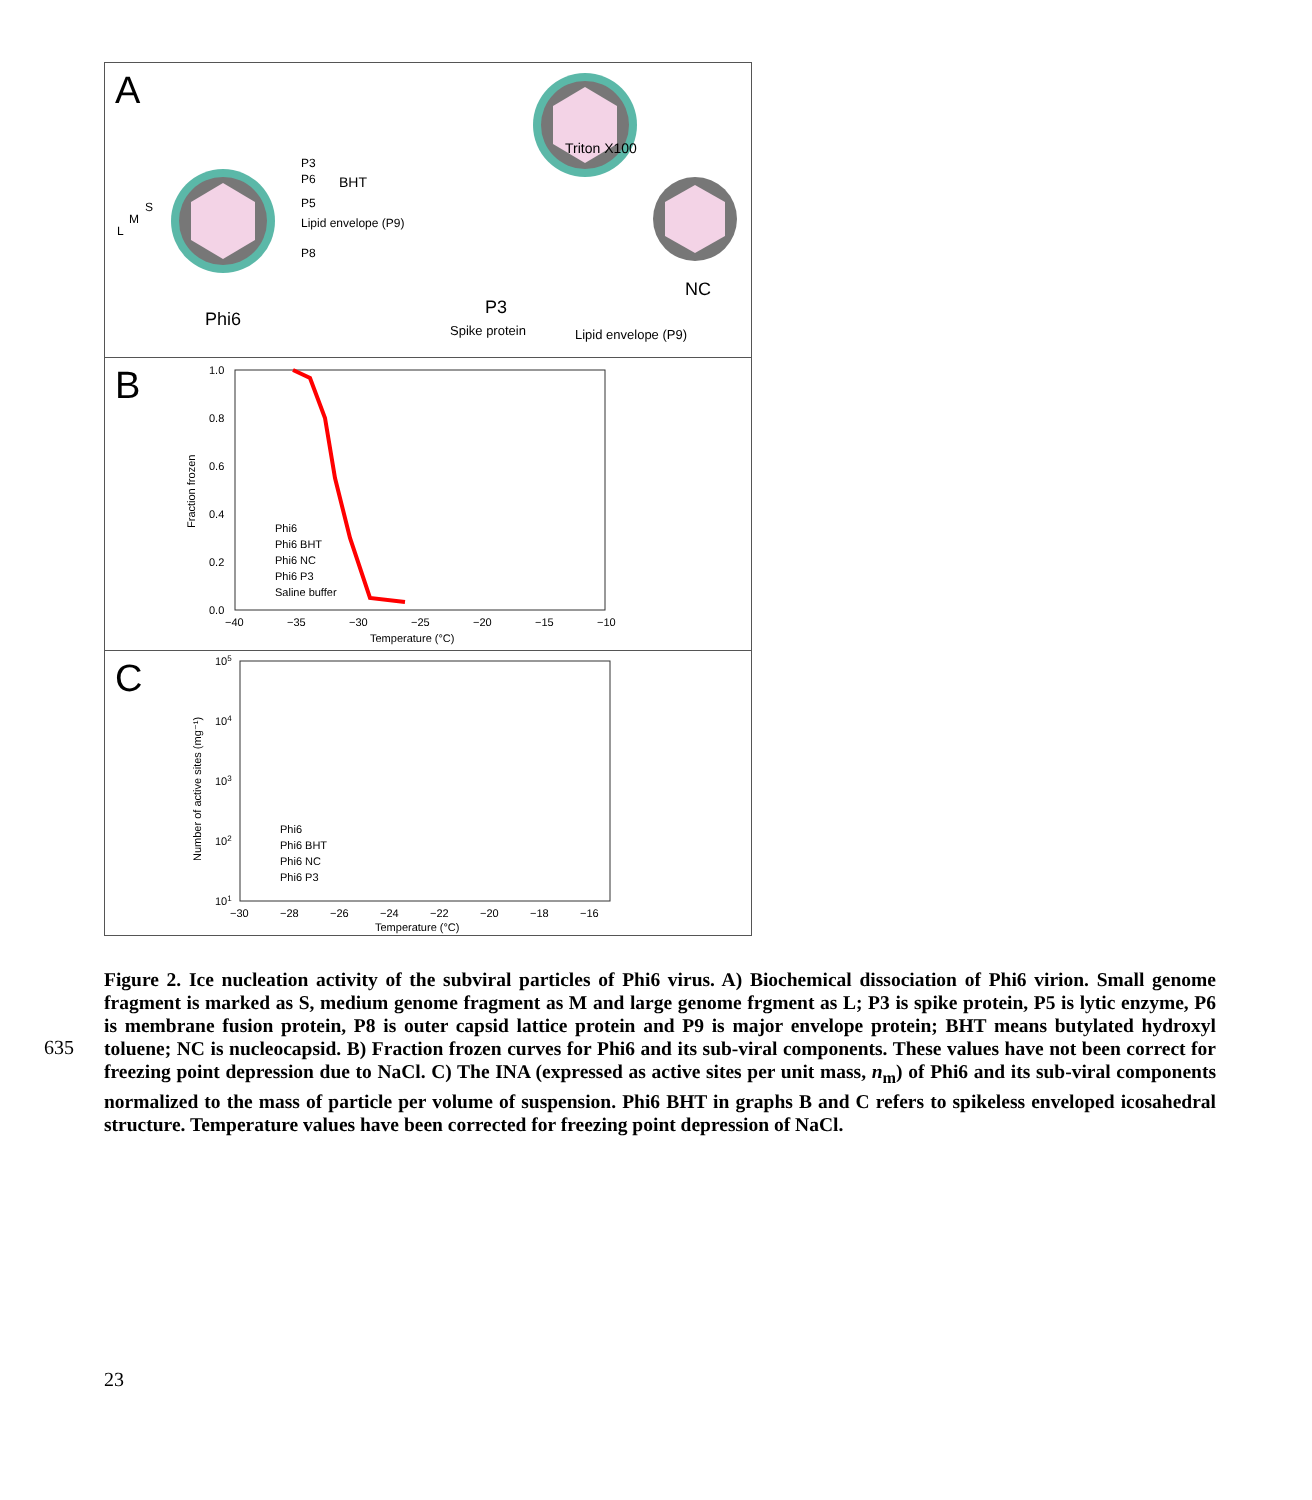A
P3
P6
P5
Lipid envelope (P9)
P8
S
M
L
BHT
Triton X100
Phi6
P3
Spike protein
Lipid envelope (P9)
NC
B
Fraction frozen
1.0
0.8
0.6
0.4
0.2
0.0
−40
−35
−30
−25
−20
−15
−10
Temperature (°C)
Phi6
Phi6 BHT
Phi6 NC
Phi6 P3
Saline buffer
C
Number of active sites (mg⁻¹)
105
104
103
102
101
−30
−28
−26
−24
−22
−20
−18
−16
Temperature (°C)
Phi6
Phi6 BHT
Phi6 NC
Phi6 P3
Figure 2. Ice nucleation activity of the subviral particles of Phi6 virus. A) Biochemical dissociation of Phi6 virion. Small genome fragment is marked as S, medium genome fragment as M and large genome frgment as L; P3 is spike protein, P5 is lytic enzyme, P6 is membrane fusion protein, P8 is outer capsid lattice protein and P9 is major envelope protein; BHT means butylated hydroxyl toluene; NC is nucleocapsid. B) Fraction frozen curves for Phi6 and its sub-viral components. These values have not been correct for freezing point depression due to NaCl. C) The INA (expressed as active sites per unit mass, n<sub>m</sub>) of Phi6 and its sub-viral components normalized to the mass of particle per volume of suspension. Phi6 BHT in graphs B and C refers to spikeless enveloped icosahedral structure. Temperature values have been corrected for freezing point depression of NaCl.
635
23